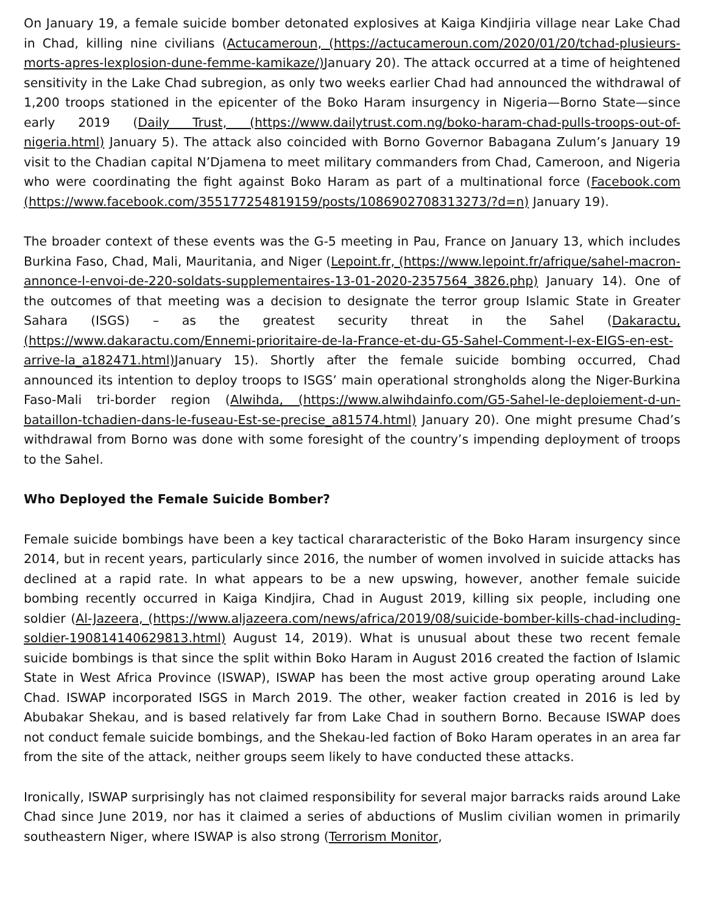On January 19, a female suicide bomber detonated explosives at Kaiga Kindjiria village near Lake Chad in Chad, killing nine civilians (Actucameroun, (https://actucameroun.com/2020/01/20/tchad-plusieurs-morts-apres-lexplosion-dune-femme-kamikaze/) January 20). The attack occurred at a time of heightened sensitivity in the Lake Chad subregion, as only two weeks earlier Chad had announced the withdrawal of 1,200 troops stationed in the epicenter of the Boko Haram insurgency in Nigeria—Borno State—since early 2019 (Daily Trust, (https://www.dailytrust.com.ng/boko-haram-chad-pulls-troops-out-of-nigeria.html) January 5). The attack also coincided with Borno Governor Babagana Zulum’s January 19 visit to the Chadian capital N’Djamena to meet military commanders from Chad, Cameroon, and Nigeria who were coordinating the fight against Boko Haram as part of a multinational force (Facebook.com (https://www.facebook.com/355177254819159/posts/1086902708313273/?d=n) January 19).
The broader context of these events was the G-5 meeting in Pau, France on January 13, which includes Burkina Faso, Chad, Mali, Mauritania, and Niger (Lepoint.fr, (https://www.lepoint.fr/afrique/sahel-macron-annonce-l-envoi-de-220-soldats-supplementaires-13-01-2020-2357564_3826.php) January 14). One of the outcomes of that meeting was a decision to designate the terror group Islamic State in Greater Sahara (ISGS) – as the greatest security threat in the Sahel (Dakaractu, (https://www.dakaractu.com/Ennemi-prioritaire-de-la-France-et-du-G5-Sahel-Comment-l-ex-EIGS-en-est-arrive-la_a182471.html) January 15). Shortly after the female suicide bombing occurred, Chad announced its intention to deploy troops to ISGS’ main operational strongholds along the Niger-Burkina Faso-Mali tri-border region (Alwihda, (https://www.alwihdainfo.com/G5-Sahel-le-deploiement-d-un-bataillon-tchadien-dans-le-fuseau-Est-se-precise_a81574.html) January 20). One might presume Chad’s withdrawal from Borno was done with some foresight of the country’s impending deployment of troops to the Sahel.
Who Deployed the Female Suicide Bomber?
Female suicide bombings have been a key tactical chararacteristic of the Boko Haram insurgency since 2014, but in recent years, particularly since 2016, the number of women involved in suicide attacks has declined at a rapid rate. In what appears to be a new upswing, however, another female suicide bombing recently occurred in Kaiga Kindjira, Chad in August 2019, killing six people, including one soldier (Al-Jazeera, (https://www.aljazeera.com/news/africa/2019/08/suicide-bomber-kills-chad-including-soldier-190814140629813.html) August 14, 2019). What is unusual about these two recent female suicide bombings is that since the split within Boko Haram in August 2016 created the faction of Islamic State in West Africa Province (ISWAP), ISWAP has been the most active group operating around Lake Chad. ISWAP incorporated ISGS in March 2019. The other, weaker faction created in 2016 is led by Abubakar Shekau, and is based relatively far from Lake Chad in southern Borno. Because ISWAP does not conduct female suicide bombings, and the Shekau-led faction of Boko Haram operates in an area far from the site of the attack, neither groups seem likely to have conducted these attacks.
Ironically, ISWAP surprisingly has not claimed responsibility for several major barracks raids around Lake Chad since June 2019, nor has it claimed a series of abductions of Muslim civilian women in primarily southeastern Niger, where ISWAP is also strong (Terrorism Monitor,